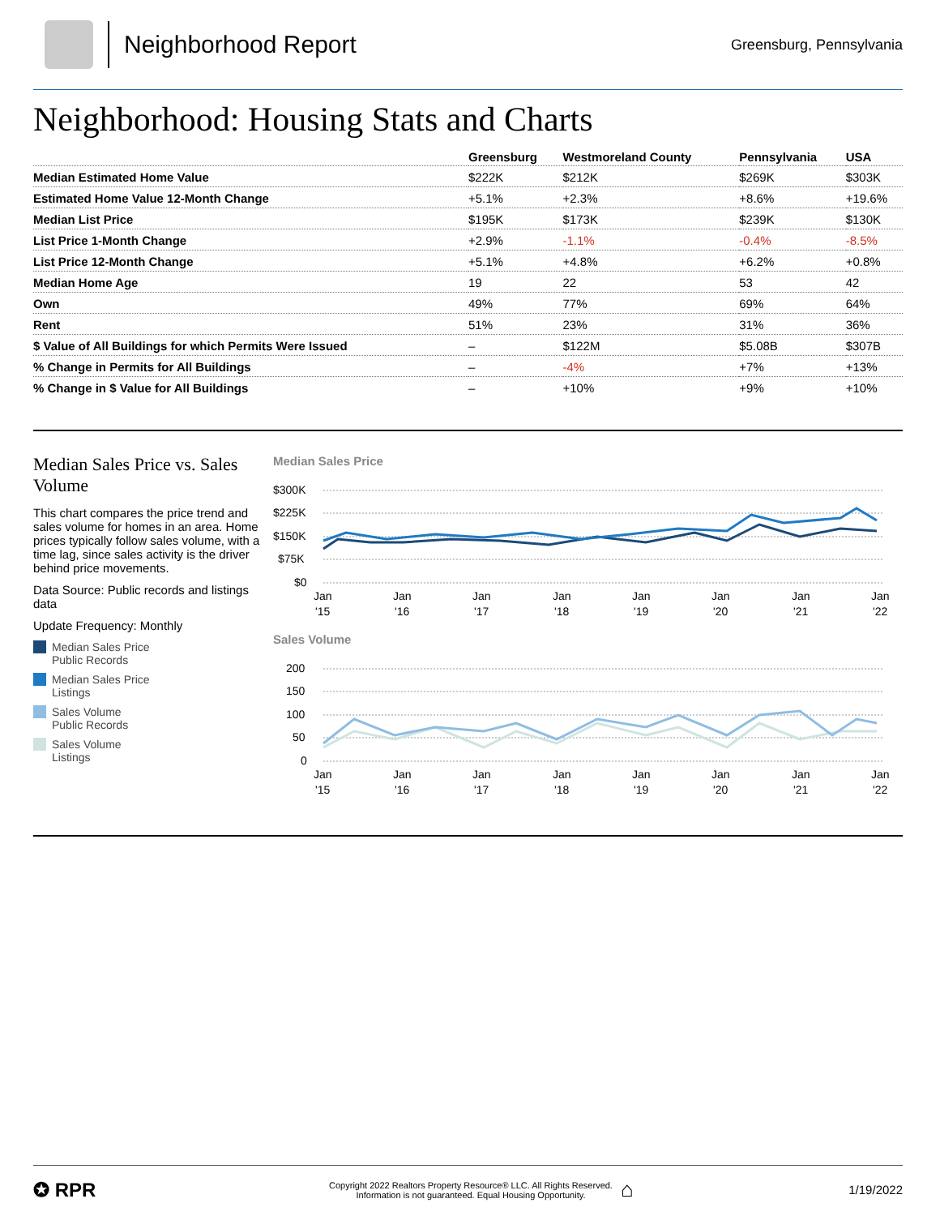Neighborhood Report
Greensburg, Pennsylvania
Neighborhood: Housing Stats and Charts
| | Greensburg | Westmoreland County | Pennsylvania | USA |
| --- | --- | --- | --- | --- |
| Median Estimated Home Value | $222K | $212K | $269K | $303K |
| Estimated Home Value 12-Month Change | +5.1% | +2.3% | +8.6% | +19.6% |
| Median List Price | $195K | $173K | $239K | $130K |
| List Price 1-Month Change | +2.9% | -1.1% | -0.4% | -8.5% |
| List Price 12-Month Change | +5.1% | +4.8% | +6.2% | +0.8% |
| Median Home Age | 19 | 22 | 53 | 42 |
| Own | 49% | 77% | 69% | 64% |
| Rent | 51% | 23% | 31% | 36% |
| $ Value of All Buildings for which Permits Were Issued | – | $122M | $5.08B | $307B |
| % Change in Permits for All Buildings | – | -4% | +7% | +13% |
| % Change in $ Value for All Buildings | – | +10% | +9% | +10% |
Median Sales Price vs. Sales Volume
This chart compares the price trend and sales volume for homes in an area. Home prices typically follow sales volume, with a time lag, since sales activity is the driver behind price movements.
Data Source: Public records and listings data
Update Frequency: Monthly
Median Sales Price
Public Records
Median Sales Price
Listings
Sales Volume
Public Records
Sales Volume
Listings
Median Sales Price
$300K
$225K
$150K
$75K
$0
Jan
Jan
Jan
Jan
Jan
Jan
Jan
Jan
'15
'16
'17
'18
'19
'20
'21
'22
Sales Volume
200
150
100
50
0
Jan
Jan
Jan
Jan
Jan
Jan
Jan
Jan
'15
'16
'17
'18
'19
'20
'21
'22
✪ RPR
Copyright 2022 Realtors Property Resource® LLC. All Rights Reserved.
Information is not guaranteed. Equal Housing Opportunity.
⌂
1/19/2022